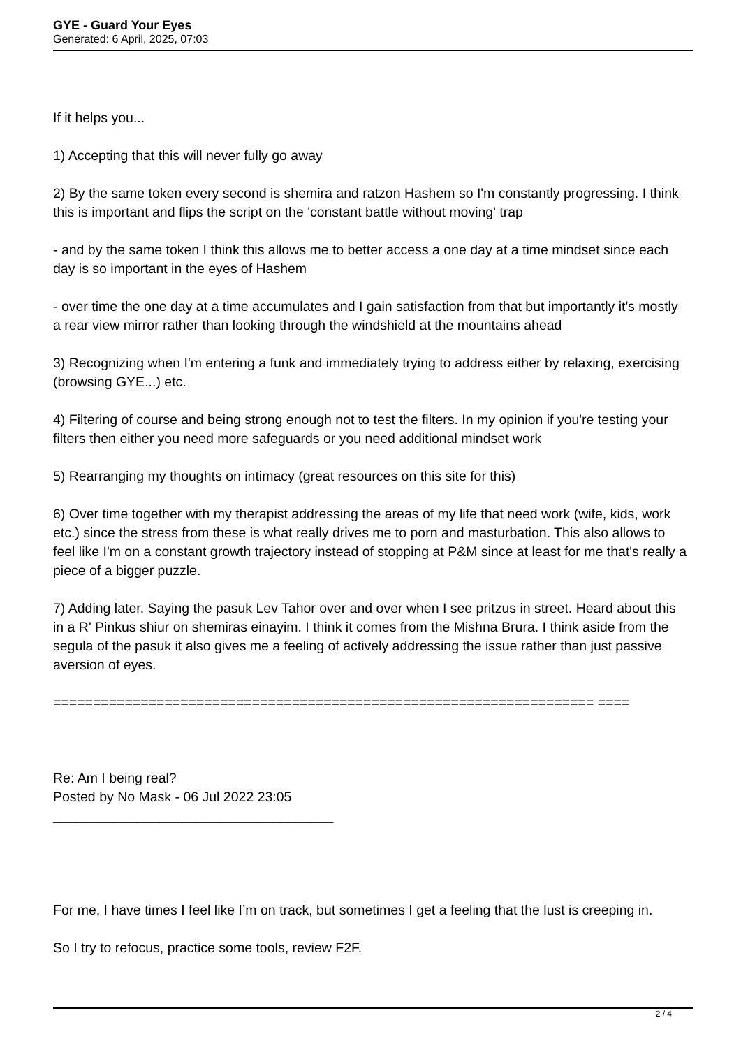GYE - Guard Your Eyes
Generated: 6 April, 2025, 07:03
If it helps you...
1) Accepting that this will never fully go away
2) By the same token every second is shemira and ratzon Hashem so I'm constantly progressing. I think this is important and flips the script on the 'constant battle without moving' trap
- and by the same token I think this allows me to better access a one day at a time mindset since each day is so important in the eyes of Hashem
- over time the one day at a time accumulates and I gain satisfaction from that but importantly it's mostly a rear view mirror rather than looking through the windshield at the mountains ahead
3) Recognizing when I'm entering a funk and immediately trying to address either by relaxing, exercising (browsing GYE...) etc.
4) Filtering of course and being strong enough not to test the filters. In my opinion if you're testing your filters then either you need more safeguards or you need additional mindset work
5) Rearranging my thoughts on intimacy (great resources on this site for this)
6) Over time together with my therapist addressing the areas of my life that need work (wife, kids, work etc.) since the stress from these is what really drives me to porn and masturbation. This also allows to feel like I'm on a constant growth trajectory instead of stopping at P&M since at least for me that's really a piece of a bigger puzzle.
7) Adding later. Saying the pasuk Lev Tahor over and over when I see pritzus in street. Heard about this in a R' Pinkus shiur on shemiras einayim. I think it comes from the Mishna Brura. I think aside from the segula of the pasuk it also gives me a feeling of actively addressing the issue rather than just passive aversion of eyes.
==================================================================== ====
Re: Am I being real?
Posted by No Mask - 06 Jul 2022 23:05
_____________________________________
For me, I have times I feel like I’m on track, but sometimes I get a feeling that the lust is creeping in.
So I try to refocus, practice some tools, review F2F.
2 / 4